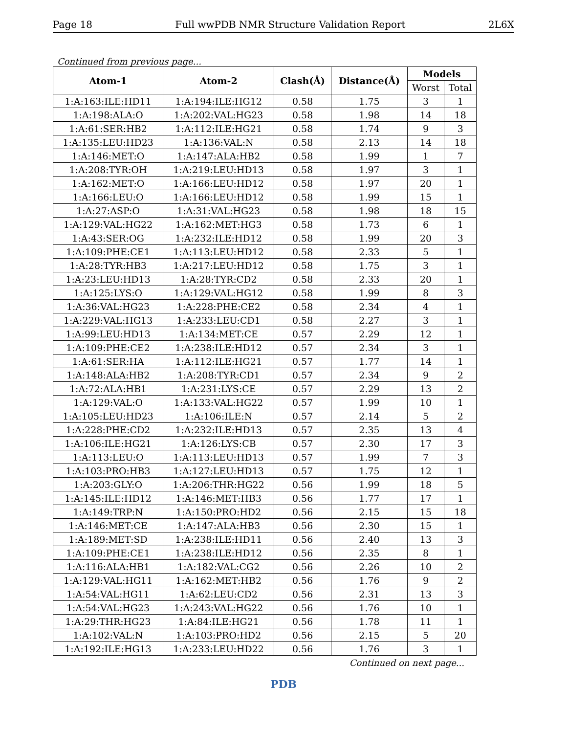Page 18 Full wwPDB NMR Structure Validation Report 2L6X
Continued from previous page...
| Atom-1 | Atom-2 | Clash(Å) | Distance(Å) | Models | |
| --- | --- | --- | --- | --- | --- |
| | | | | Worst | Total |
| 1:A:163:ILE:HD11 | 1:A:194:ILE:HG12 | 0.58 | 1.75 | 3 | 1 |
| 1:A:198:ALA:O | 1:A:202:VAL:HG23 | 0.58 | 1.98 | 14 | 18 |
| 1:A:61:SER:HB2 | 1:A:112:ILE:HG21 | 0.58 | 1.74 | 9 | 3 |
| 1:A:135:LEU:HD23 | 1:A:136:VAL:N | 0.58 | 2.13 | 14 | 18 |
| 1:A:146:MET:O | 1:A:147:ALA:HB2 | 0.58 | 1.99 | 1 | 7 |
| 1:A:208:TYR:OH | 1:A:219:LEU:HD13 | 0.58 | 1.97 | 3 | 1 |
| 1:A:162:MET:O | 1:A:166:LEU:HD12 | 0.58 | 1.97 | 20 | 1 |
| 1:A:166:LEU:O | 1:A:166:LEU:HD12 | 0.58 | 1.99 | 15 | 1 |
| 1:A:27:ASP:O | 1:A:31:VAL:HG23 | 0.58 | 1.98 | 18 | 15 |
| 1:A:129:VAL:HG22 | 1:A:162:MET:HG3 | 0.58 | 1.73 | 6 | 1 |
| 1:A:43:SER:OG | 1:A:232:ILE:HD12 | 0.58 | 1.99 | 20 | 3 |
| 1:A:109:PHE:CE1 | 1:A:113:LEU:HD12 | 0.58 | 2.33 | 5 | 1 |
| 1:A:28:TYR:HB3 | 1:A:217:LEU:HD12 | 0.58 | 1.75 | 3 | 1 |
| 1:A:23:LEU:HD13 | 1:A:28:TYR:CD2 | 0.58 | 2.33 | 20 | 1 |
| 1:A:125:LYS:O | 1:A:129:VAL:HG12 | 0.58 | 1.99 | 8 | 3 |
| 1:A:36:VAL:HG23 | 1:A:228:PHE:CE2 | 0.58 | 2.34 | 4 | 1 |
| 1:A:229:VAL:HG13 | 1:A:233:LEU:CD1 | 0.58 | 2.27 | 3 | 1 |
| 1:A:99:LEU:HD13 | 1:A:134:MET:CE | 0.57 | 2.29 | 12 | 1 |
| 1:A:109:PHE:CE2 | 1:A:238:ILE:HD12 | 0.57 | 2.34 | 3 | 1 |
| 1:A:61:SER:HA | 1:A:112:ILE:HG21 | 0.57 | 1.77 | 14 | 1 |
| 1:A:148:ALA:HB2 | 1:A:208:TYR:CD1 | 0.57 | 2.34 | 9 | 2 |
| 1:A:72:ALA:HB1 | 1:A:231:LYS:CE | 0.57 | 2.29 | 13 | 2 |
| 1:A:129:VAL:O | 1:A:133:VAL:HG22 | 0.57 | 1.99 | 10 | 1 |
| 1:A:105:LEU:HD23 | 1:A:106:ILE:N | 0.57 | 2.14 | 5 | 2 |
| 1:A:228:PHE:CD2 | 1:A:232:ILE:HD13 | 0.57 | 2.35 | 13 | 4 |
| 1:A:106:ILE:HG21 | 1:A:126:LYS:CB | 0.57 | 2.30 | 17 | 3 |
| 1:A:113:LEU:O | 1:A:113:LEU:HD13 | 0.57 | 1.99 | 7 | 3 |
| 1:A:103:PRO:HB3 | 1:A:127:LEU:HD13 | 0.57 | 1.75 | 12 | 1 |
| 1:A:203:GLY:O | 1:A:206:THR:HG22 | 0.56 | 1.99 | 18 | 5 |
| 1:A:145:ILE:HD12 | 1:A:146:MET:HB3 | 0.56 | 1.77 | 17 | 1 |
| 1:A:149:TRP:N | 1:A:150:PRO:HD2 | 0.56 | 2.15 | 15 | 18 |
| 1:A:146:MET:CE | 1:A:147:ALA:HB3 | 0.56 | 2.30 | 15 | 1 |
| 1:A:189:MET:SD | 1:A:238:ILE:HD11 | 0.56 | 2.40 | 13 | 3 |
| 1:A:109:PHE:CE1 | 1:A:238:ILE:HD12 | 0.56 | 2.35 | 8 | 1 |
| 1:A:116:ALA:HB1 | 1:A:182:VAL:CG2 | 0.56 | 2.26 | 10 | 2 |
| 1:A:129:VAL:HG11 | 1:A:162:MET:HB2 | 0.56 | 1.76 | 9 | 2 |
| 1:A:54:VAL:HG11 | 1:A:62:LEU:CD2 | 0.56 | 2.31 | 13 | 3 |
| 1:A:54:VAL:HG23 | 1:A:243:VAL:HG22 | 0.56 | 1.76 | 10 | 1 |
| 1:A:29:THR:HG23 | 1:A:84:ILE:HG21 | 0.56 | 1.78 | 11 | 1 |
| 1:A:102:VAL:N | 1:A:103:PRO:HD2 | 0.56 | 2.15 | 5 | 20 |
| 1:A:192:ILE:HG13 | 1:A:233:LEU:HD22 | 0.56 | 1.76 | 3 | 1 |
Continued on next page...
PDB